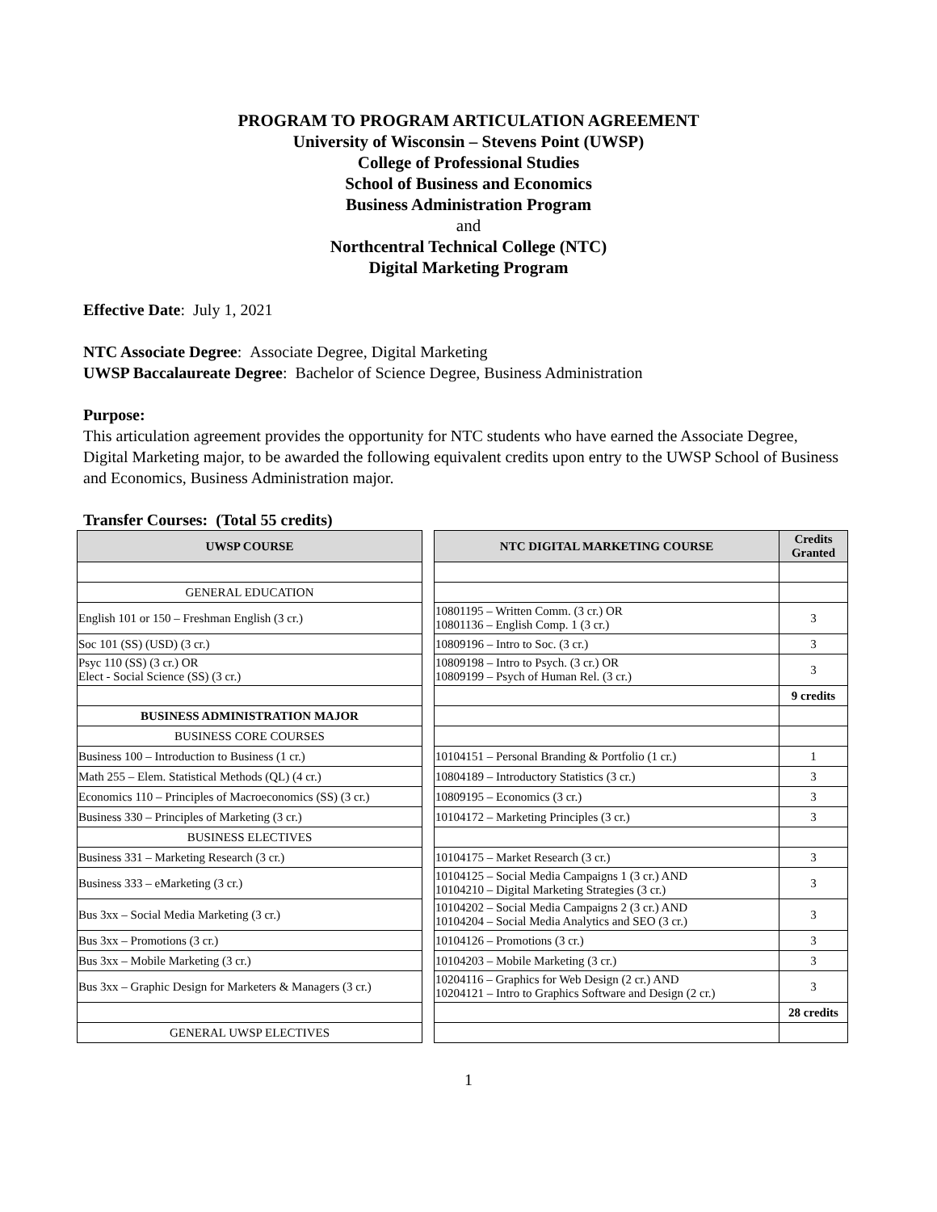PROGRAM TO PROGRAM ARTICULATION AGREEMENT
University of Wisconsin – Stevens Point (UWSP)
College of Professional Studies
School of Business and Economics
Business Administration Program
and
Northcentral Technical College (NTC)
Digital Marketing Program
Effective Date: July 1, 2021
NTC Associate Degree: Associate Degree, Digital Marketing
UWSP Baccalaureate Degree: Bachelor of Science Degree, Business Administration
Purpose:
This articulation agreement provides the opportunity for NTC students who have earned the Associate Degree, Digital Marketing major, to be awarded the following equivalent credits upon entry to the UWSP School of Business and Economics, Business Administration major.
Transfer Courses: (Total 55 credits)
| UWSP COURSE | | NTC DIGITAL MARKETING COURSE | Credits Granted |
| --- | --- | --- | --- |
| GENERAL EDUCATION | | | |
| English 101 or 150 – Freshman English (3 cr.) | | 10801195 – Written Comm. (3 cr.) OR 10801136 – English Comp. 1 (3 cr.) | 3 |
| Soc 101 (SS) (USD) (3 cr.) | | 10809196 – Intro to Soc. (3 cr.) | 3 |
| Psyc 110 (SS) (3 cr.) OR Elect - Social Science (SS) (3 cr.) | | 10809198 – Intro to Psych. (3 cr.) OR 10809199 – Psych of Human Rel. (3 cr.) | 3 |
| | | | 9 credits |
| BUSINESS ADMINISTRATION MAJOR | | | |
| BUSINESS CORE COURSES | | | |
| Business 100 – Introduction to Business (1 cr.) | | 10104151 – Personal Branding & Portfolio (1 cr.) | 1 |
| Math 255 – Elem. Statistical Methods (QL) (4 cr.) | | 10804189 – Introductory Statistics (3 cr.) | 3 |
| Economics 110 – Principles of Macroeconomics (SS) (3 cr.) | | 10809195 – Economics (3 cr.) | 3 |
| Business 330 – Principles of Marketing (3 cr.) | | 10104172 – Marketing Principles (3 cr.) | 3 |
| BUSINESS ELECTIVES | | | |
| Business 331 – Marketing Research (3 cr.) | | 10104175 – Market Research (3 cr.) | 3 |
| Business 333 – eMarketing (3 cr.) | | 10104125 – Social Media Campaigns 1 (3 cr.) AND 10104210 – Digital Marketing Strategies (3 cr.) | 3 |
| Bus 3xx – Social Media Marketing (3 cr.) | | 10104202 – Social Media Campaigns 2 (3 cr.) AND 10104204 – Social Media Analytics and SEO (3 cr.) | 3 |
| Bus 3xx – Promotions (3 cr.) | | 10104126 – Promotions (3 cr.) | 3 |
| Bus 3xx – Mobile Marketing (3 cr.) | | 10104203 – Mobile Marketing (3 cr.) | 3 |
| Bus 3xx – Graphic Design for Marketers & Managers (3 cr.) | | 10204116 – Graphics for Web Design (2 cr.) AND 10204121 – Intro to Graphics Software and Design (2 cr.) | 3 |
| | | | 28 credits |
| GENERAL UWSP ELECTIVES | | | |
1